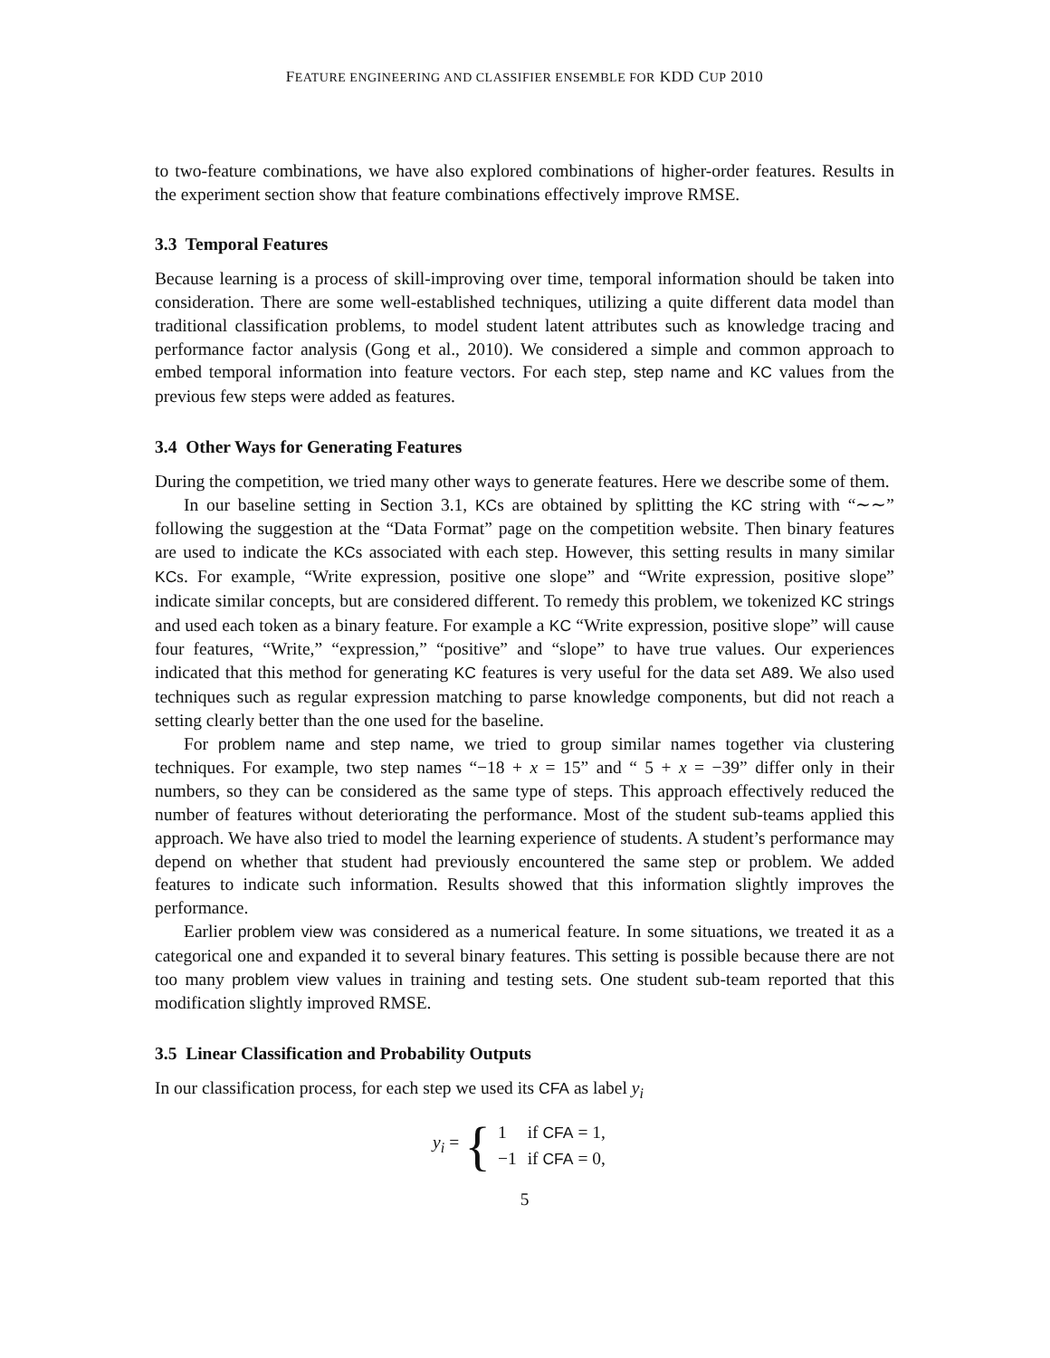FEATURE ENGINEERING AND CLASSIFIER ENSEMBLE FOR KDD CUP 2010
to two-feature combinations, we have also explored combinations of higher-order features. Results in the experiment section show that feature combinations effectively improve RMSE.
3.3 Temporal Features
Because learning is a process of skill-improving over time, temporal information should be taken into consideration. There are some well-established techniques, utilizing a quite different data model than traditional classification problems, to model student latent attributes such as knowledge tracing and performance factor analysis (Gong et al., 2010). We considered a simple and common approach to embed temporal information into feature vectors. For each step, step name and KC values from the previous few steps were added as features.
3.4 Other Ways for Generating Features
During the competition, we tried many other ways to generate features. Here we describe some of them.
In our baseline setting in Section 3.1, KCs are obtained by splitting the KC string with “∼∼” following the suggestion at the “Data Format” page on the competition website. Then binary features are used to indicate the KCs associated with each step. However, this setting results in many similar KCs. For example, “Write expression, positive one slope” and “Write expression, positive slope” indicate similar concepts, but are considered different. To remedy this problem, we tokenized KC strings and used each token as a binary feature. For example a KC “Write expression, positive slope” will cause four features, “Write,” “expression,” “positive” and “slope” to have true values. Our experiences indicated that this method for generating KC features is very useful for the data set A89. We also used techniques such as regular expression matching to parse knowledge components, but did not reach a setting clearly better than the one used for the baseline.
For problem name and step name, we tried to group similar names together via clustering techniques. For example, two step names “−18 + x = 15” and “ 5 + x = −39” differ only in their numbers, so they can be considered as the same type of steps. This approach effectively reduced the number of features without deteriorating the performance. Most of the student sub-teams applied this approach. We have also tried to model the learning experience of students. A student’s performance may depend on whether that student had previously encountered the same step or problem. We added features to indicate such information. Results showed that this information slightly improves the performance.
Earlier problem view was considered as a numerical feature. In some situations, we treated it as a categorical one and expanded it to several binary features. This setting is possible because there are not too many problem view values in training and testing sets. One student sub-team reported that this modification slightly improved RMSE.
3.5 Linear Classification and Probability Outputs
In our classification process, for each step we used its CFA as label y<sub>i</sub>
y<sub>i</sub> = {
| 1 | if CFA = 1, |
| −1 | if CFA = 0, |
5